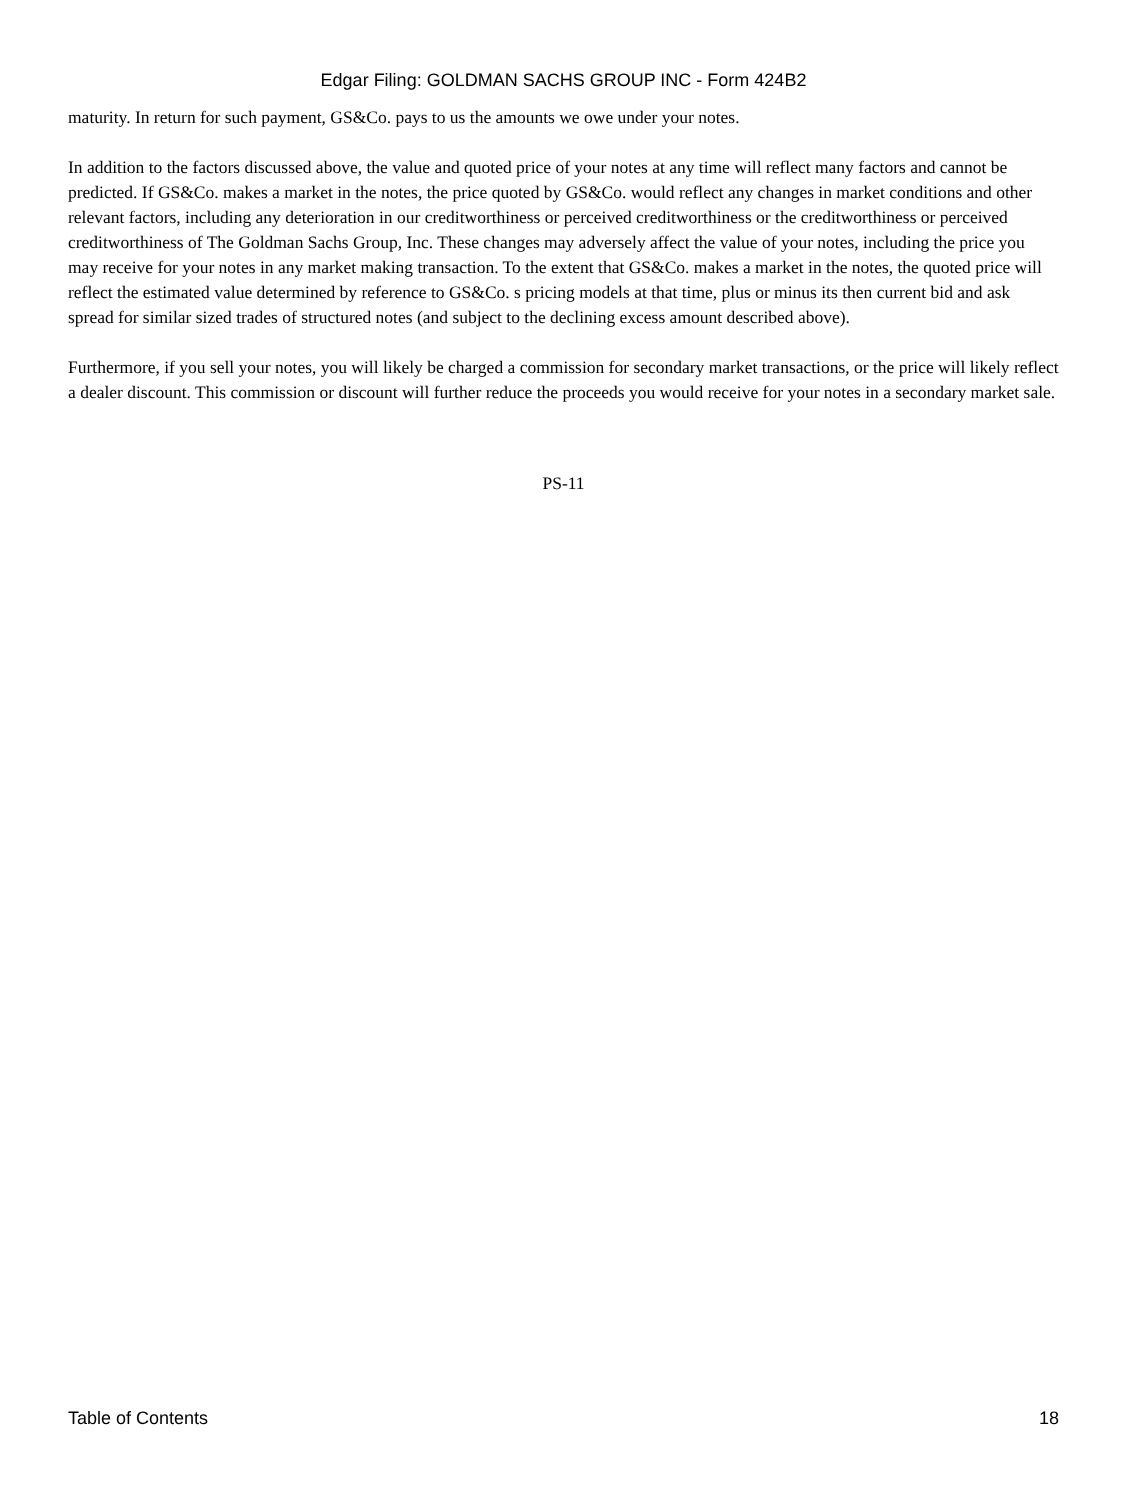Edgar Filing: GOLDMAN SACHS GROUP INC - Form 424B2
maturity. In return for such payment, GS&Co. pays to us the amounts we owe under your notes.
In addition to the factors discussed above, the value and quoted price of your notes at any time will reflect many factors and cannot be predicted. If GS&Co. makes a market in the notes, the price quoted by GS&Co. would reflect any changes in market conditions and other relevant factors, including any deterioration in our creditworthiness or perceived creditworthiness or the creditworthiness or perceived creditworthiness of The Goldman Sachs Group, Inc. These changes may adversely affect the value of your notes, including the price you may receive for your notes in any market making transaction. To the extent that GS&Co. makes a market in the notes, the quoted price will reflect the estimated value determined by reference to GS&Co. s pricing models at that time, plus or minus its then current bid and ask spread for similar sized trades of structured notes (and subject to the declining excess amount described above).
Furthermore, if you sell your notes, you will likely be charged a commission for secondary market transactions, or the price will likely reflect a dealer discount. This commission or discount will further reduce the proceeds you would receive for your notes in a secondary market sale.
PS-11
Table of Contents 18